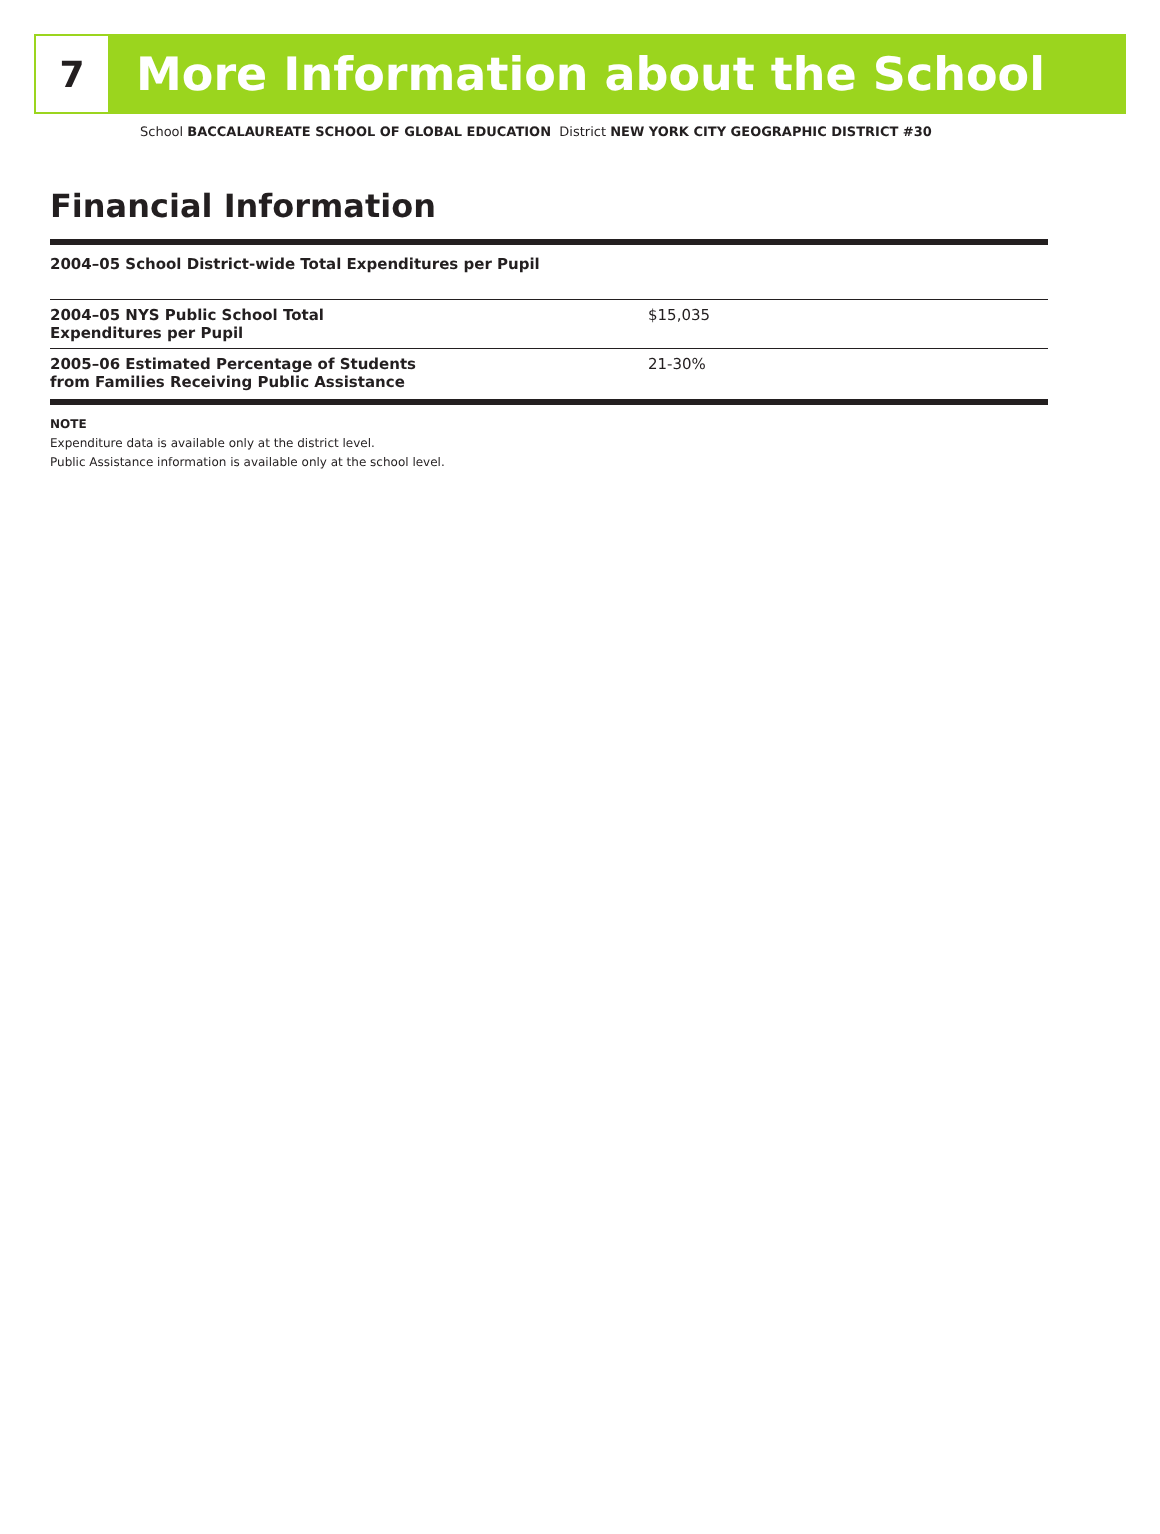7
More Information about the School
School BACCALAUREATE SCHOOL OF GLOBAL EDUCATION District NEW YORK CITY GEOGRAPHIC DISTRICT #30
Financial Information
| 2004–05 School District-wide Total Expenditures per Pupil | |
| --- | --- |
| 2004–05 NYS Public School Total Expenditures per Pupil | $15,035 |
| 2005–06 Estimated Percentage of Students from Families Receiving Public Assistance | 21-30% |
NOTE
Expenditure data is available only at the district level.
Public Assistance information is available only at the school level.